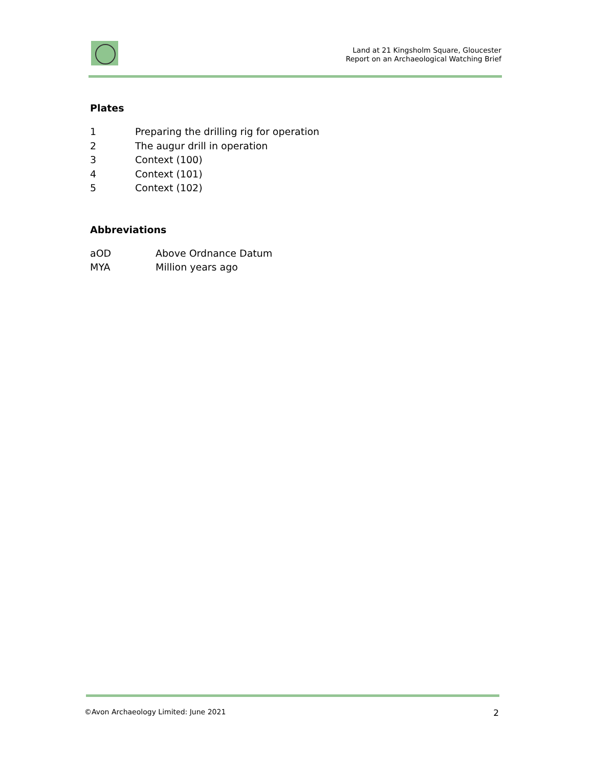Land at 21 Kingsholm Square, Gloucester
Report on an Archaeological Watching Brief
Plates
| 1 | Preparing the drilling rig for operation |
| 2 | The augur drill in operation |
| 3 | Context (100) |
| 4 | Context (101) |
| 5 | Context (102) |
Abbreviations
| aOD | Above Ordnance Datum |
| MYA | Million years ago |
©Avon Archaeology Limited: June 2021 2